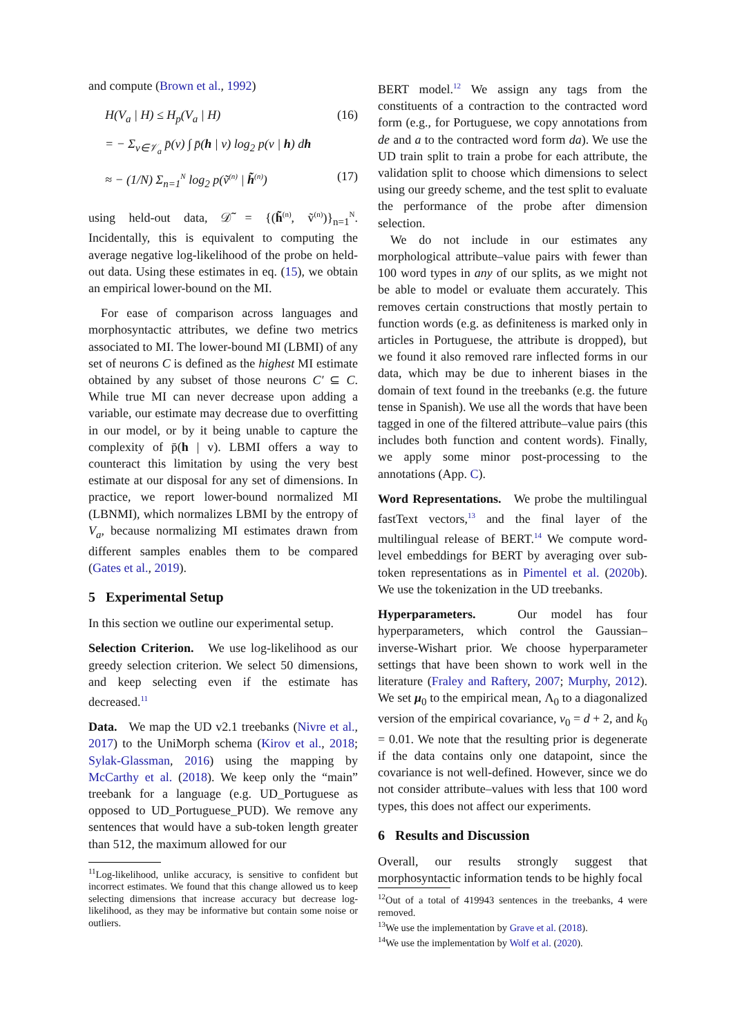and compute (Brown et al., 1992)
H(V<sub>a</sub> | H) ≤ H<sub>p</sub>(V<sub>a</sub> | H) (16)
= − Σ<sub>v∈𝒱<sub>a</sub></sub> p̄(v) ∫ p̄(h | v) log<sub>2</sub> p(v | h) dh
≈ − (1/N) Σ<sub>n=1</sub><sup>N</sup> log<sub>2</sub> p(ṽ<sup>(n)</sup> | h̃<sup>(n)</sup>) (17)
using held-out data, 𝒟̃ = {(h̃<sup>(n)</sup>, ṽ<sup>(n)</sup>)}<sub>n=1</sub><sup>N</sup>. Incidentally, this is equivalent to computing the average negative log-likelihood of the probe on held-out data. Using these estimates in eq. (15), we obtain an empirical lower-bound on the MI.
For ease of comparison across languages and morphosyntactic attributes, we define two metrics associated to MI. The lower-bound MI (LBMI) of any set of neurons C is defined as the highest MI estimate obtained by any subset of those neurons C′ ⊆ C. While true MI can never decrease upon adding a variable, our estimate may decrease due to overfitting in our model, or by it being unable to capture the complexity of p̄(h | v). LBMI offers a way to counteract this limitation by using the very best estimate at our disposal for any set of dimensions. In practice, we report lower-bound normalized MI (LBNMI), which normalizes LBMI by the entropy of V<sub>a</sub>, because normalizing MI estimates drawn from different samples enables them to be compared (Gates et al., 2019).
5 Experimental Setup
In this section we outline our experimental setup.
Selection Criterion. We use log-likelihood as our greedy selection criterion. We select 50 dimensions, and keep selecting even if the estimate has decreased.<sup>11</sup>
Data. We map the UD v2.1 treebanks (Nivre et al., 2017) to the UniMorph schema (Kirov et al., 2018; Sylak-Glassman, 2016) using the mapping by McCarthy et al. (2018). We keep only the “main” treebank for a language (e.g. UD_Portuguese as opposed to UD_Portuguese_PUD). We remove any sentences that would have a sub-token length greater than 512, the maximum allowed for our
<sup>11</sup> Log-likelihood, unlike accuracy, is sensitive to confident but incorrect estimates. We found that this change allowed us to keep selecting dimensions that increase accuracy but decrease log-likelihood, as they may be informative but contain some noise or outliers.
BERT model.<sup>12</sup> We assign any tags from the constituents of a contraction to the contracted word form (e.g., for Portuguese, we copy annotations from de and a to the contracted word form da). We use the UD train split to train a probe for each attribute, the validation split to choose which dimensions to select using our greedy scheme, and the test split to evaluate the performance of the probe after dimension selection.
We do not include in our estimates any morphological attribute–value pairs with fewer than 100 word types in any of our splits, as we might not be able to model or evaluate them accurately. This removes certain constructions that mostly pertain to function words (e.g. as definiteness is marked only in articles in Portuguese, the attribute is dropped), but we found it also removed rare inflected forms in our data, which may be due to inherent biases in the domain of text found in the treebanks (e.g. the future tense in Spanish). We use all the words that have been tagged in one of the filtered attribute–value pairs (this includes both function and content words). Finally, we apply some minor post-processing to the annotations (App. C).
Word Representations. We probe the multilingual fastText vectors,<sup>13</sup> and the final layer of the multilingual release of BERT.<sup>14</sup> We compute word-level embeddings for BERT by averaging over sub-token representations as in Pimentel et al. (2020b). We use the tokenization in the UD treebanks.
Hyperparameters. Our model has four hyperparameters, which control the Gaussian–inverse-Wishart prior. We choose hyperparameter settings that have been shown to work well in the literature (Fraley and Raftery, 2007; Murphy, 2012). We set μ<sub>0</sub> to the empirical mean, Λ<sub>0</sub> to a diagonalized version of the empirical covariance, ν<sub>0</sub> = d + 2, and k<sub>0</sub> = 0.01. We note that the resulting prior is degenerate if the data contains only one datapoint, since the covariance is not well-defined. However, since we do not consider attribute–values with less that 100 word types, this does not affect our experiments.
6 Results and Discussion
Overall, our results strongly suggest that morphosyntactic information tends to be highly focal
<sup>12</sup> Out of a total of 419943 sentences in the treebanks, 4 were removed.
<sup>13</sup> We use the implementation by Grave et al. (2018).
<sup>14</sup> We use the implementation by Wolf et al. (2020).